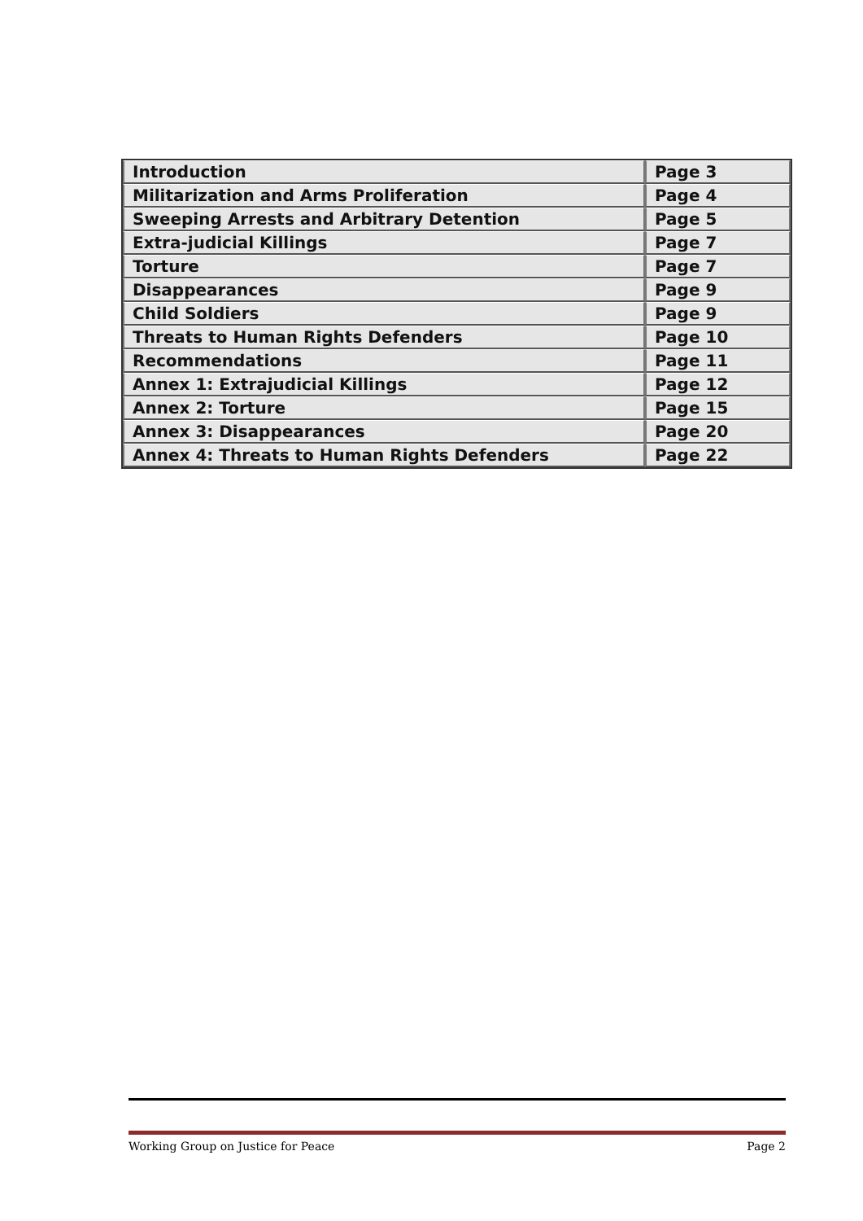| Introduction | Page 3 |
| Militarization and Arms Proliferation | Page 4 |
| Sweeping Arrests and Arbitrary Detention | Page 5 |
| Extra-judicial Killings | Page 7 |
| Torture | Page 7 |
| Disappearances | Page 9 |
| Child Soldiers | Page 9 |
| Threats to Human Rights Defenders | Page 10 |
| Recommendations | Page 11 |
| Annex 1: Extrajudicial Killings | Page 12 |
| Annex 2: Torture | Page 15 |
| Annex 3: Disappearances | Page 20 |
| Annex 4: Threats to Human Rights Defenders | Page 22 |
Working Group on Justice for Peace Page 2